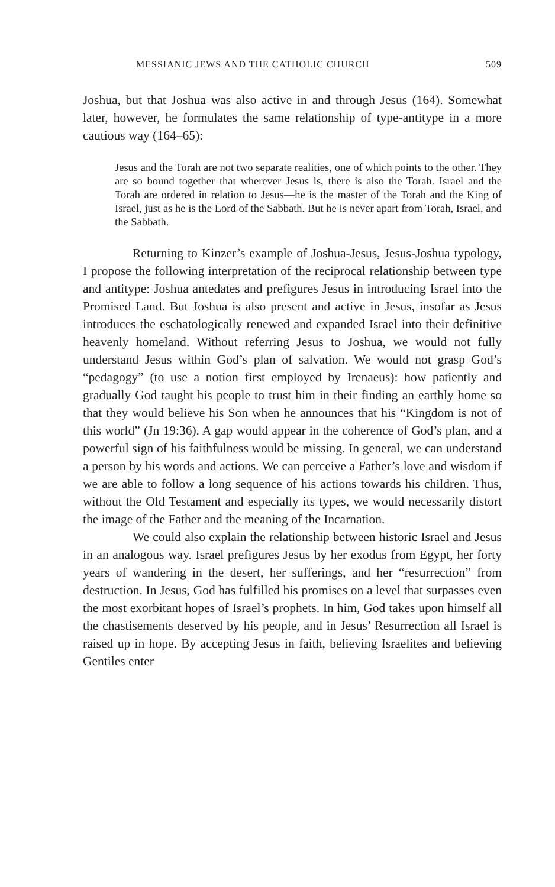MESSIANIC JEWS AND THE CATHOLIC CHURCH 509
Joshua, but that Joshua was also active in and through Jesus (164). Somewhat later, however, he formulates the same relationship of type-antitype in a more cautious way (164–65):
Jesus and the Torah are not two separate realities, one of which points to the other. They are so bound together that wherever Jesus is, there is also the Torah. Israel and the Torah are ordered in relation to Jesus—he is the master of the Torah and the King of Israel, just as he is the Lord of the Sabbath. But he is never apart from Torah, Israel, and the Sabbath.
Returning to Kinzer’s example of Joshua-Jesus, Jesus-Joshua typology, I propose the following interpretation of the reciprocal relationship between type and antitype: Joshua antedates and prefigures Jesus in introducing Israel into the Promised Land. But Joshua is also present and active in Jesus, insofar as Jesus introduces the eschatologically renewed and expanded Israel into their definitive heavenly homeland. Without referring Jesus to Joshua, we would not fully understand Jesus within God’s plan of salvation. We would not grasp God’s “pedagogy” (to use a notion first employed by Irenaeus): how patiently and gradually God taught his people to trust him in their finding an earthly home so that they would believe his Son when he announces that his “Kingdom is not of this world” (Jn 19:36). A gap would appear in the coherence of God’s plan, and a powerful sign of his faithfulness would be missing. In general, we can understand a person by his words and actions. We can perceive a Father’s love and wisdom if we are able to follow a long sequence of his actions towards his children. Thus, without the Old Testament and especially its types, we would necessarily distort the image of the Father and the meaning of the Incarnation.
We could also explain the relationship between historic Israel and Jesus in an analogous way. Israel prefigures Jesus by her exodus from Egypt, her forty years of wandering in the desert, her sufferings, and her “resurrection” from destruction. In Jesus, God has fulfilled his promises on a level that surpasses even the most exorbitant hopes of Israel’s prophets. In him, God takes upon himself all the chastisements deserved by his people, and in Jesus’ Resurrection all Israel is raised up in hope. By accepting Jesus in faith, believing Israelites and believing Gentiles enter